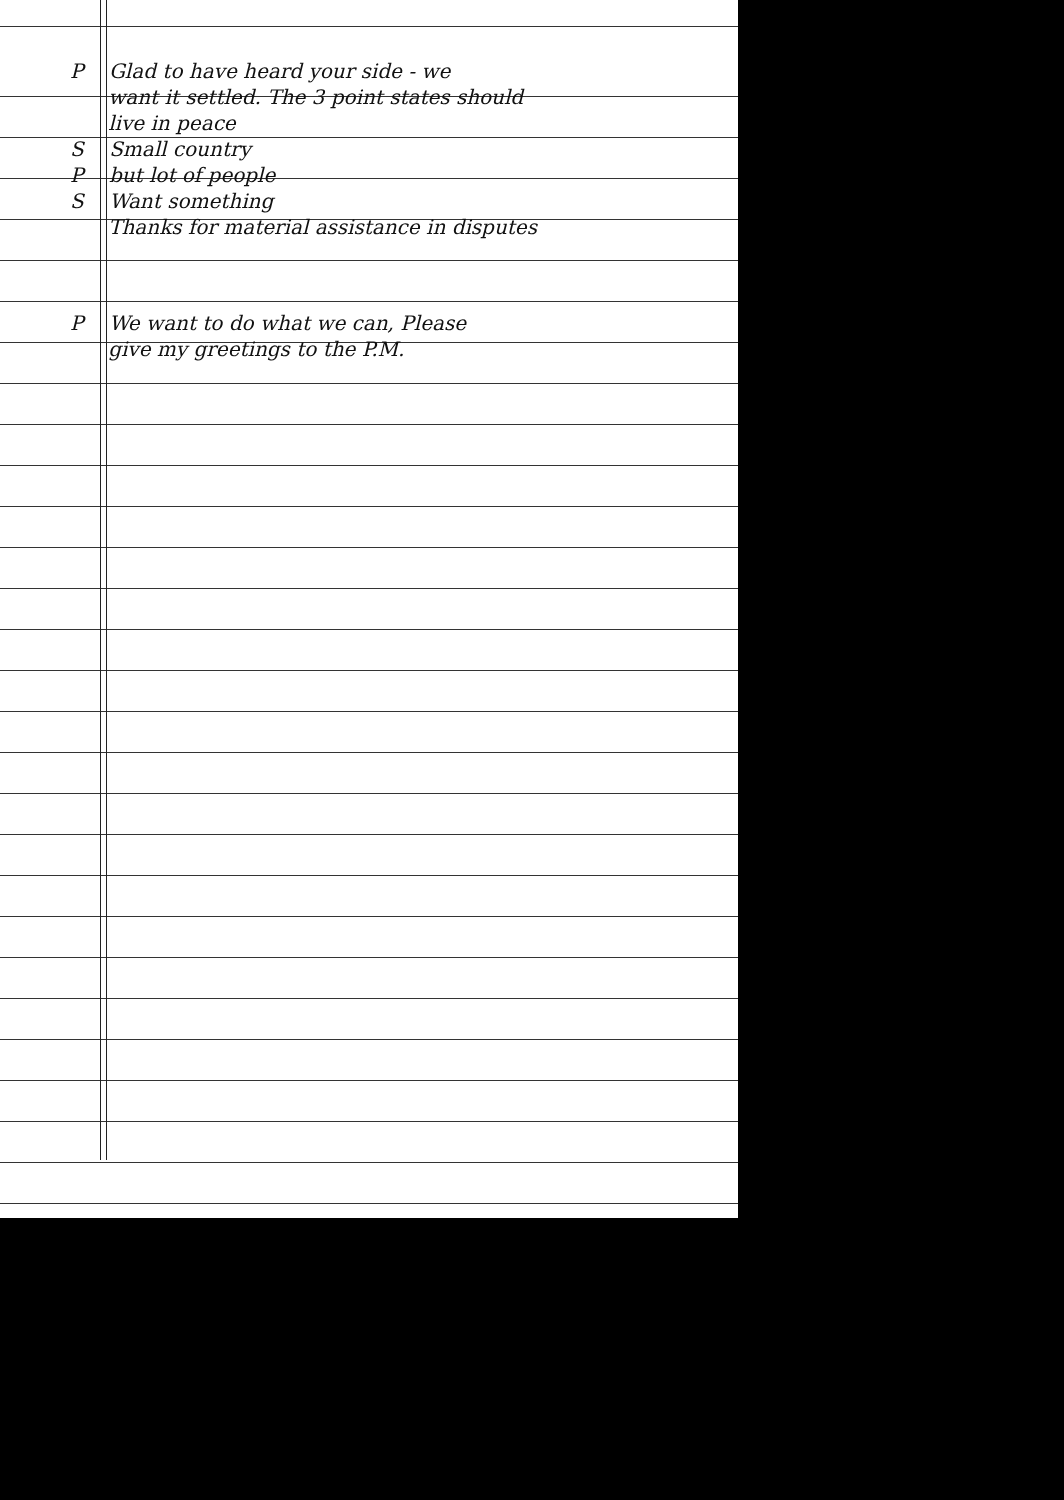P Glad to have heard your side - we
want it settled. The 3 point states should
live in peace
S Small country
P but lot of people
S Want something
Thanks for material assistance in disputes
P We want to do what we can, Please
give my greetings to the P.M.